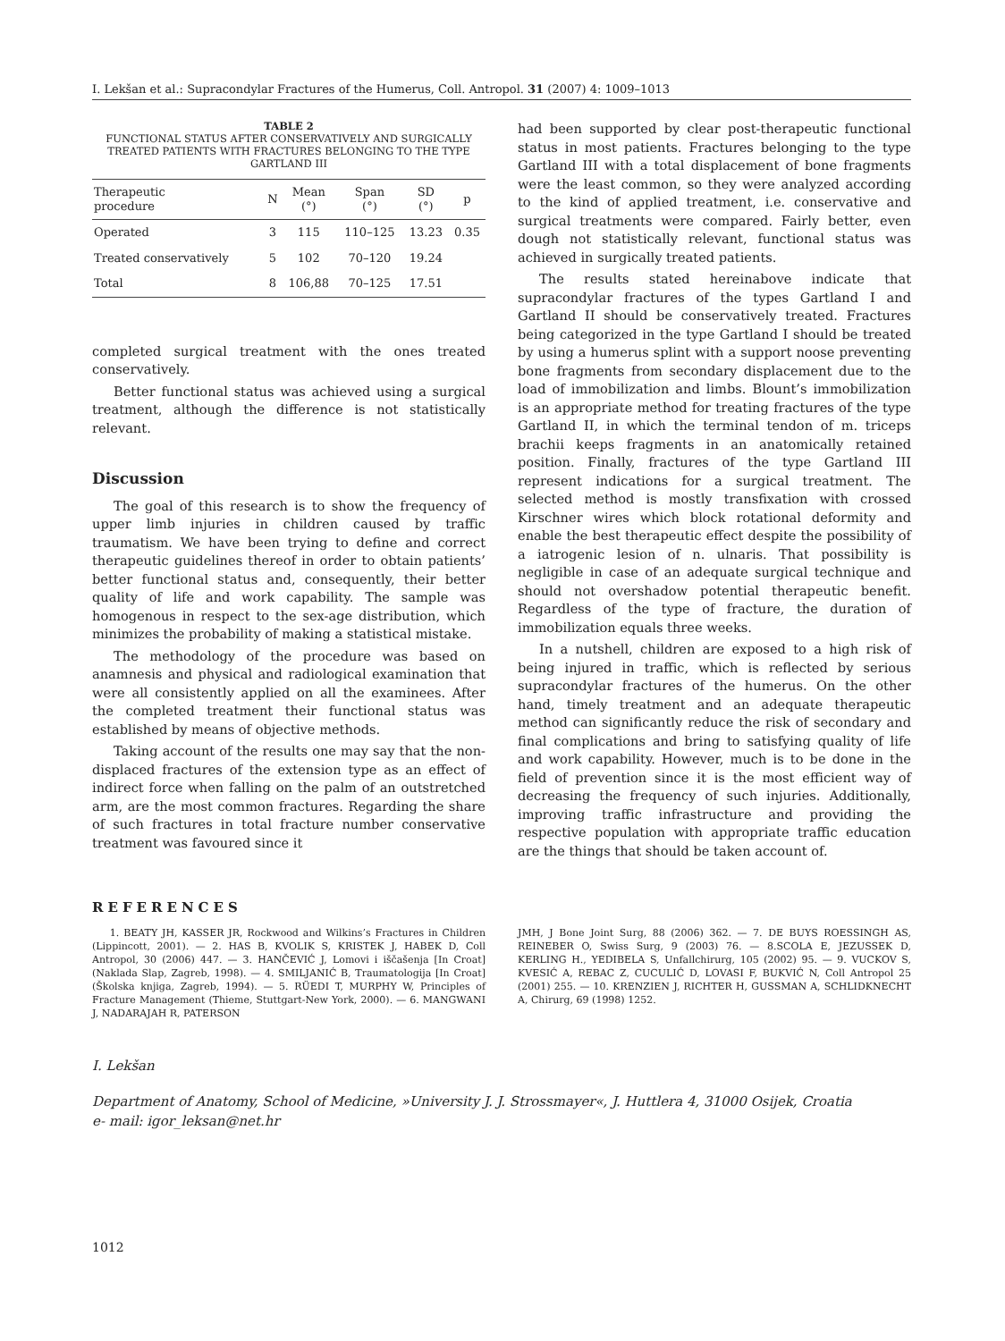I. Lekšan et al.: Supracondylar Fractures of the Humerus, Coll. Antropol. 31 (2007) 4: 1009–1013
TABLE 2
FUNCTIONAL STATUS AFTER CONSERVATIVELY AND SURGICALLY TREATED PATIENTS WITH FRACTURES BELONGING TO THE TYPE GARTLAND III
| Therapeutic procedure | N | Mean (°) | Span (°) | SD (°) | p |
| --- | --- | --- | --- | --- | --- |
| Operated | 3 | 115 | 110–125 | 13.23 | 0.35 |
| Treated conservatively | 5 | 102 | 70–120 | 19.24 | |
| Total | 8 | 106,88 | 70–125 | 17.51 | |
completed surgical treatment with the ones treated conservatively.
Better functional status was achieved using a surgical treatment, although the difference is not statistically relevant.
Discussion
The goal of this research is to show the frequency of upper limb injuries in children caused by traffic traumatism. We have been trying to define and correct therapeutic guidelines thereof in order to obtain patients’ better functional status and, consequently, their better quality of life and work capability. The sample was homogenous in respect to the sex-age distribution, which minimizes the probability of making a statistical mistake.
The methodology of the procedure was based on anamnesis and physical and radiological examination that were all consistently applied on all the examinees. After the completed treatment their functional status was established by means of objective methods.
Taking account of the results one may say that the non-displaced fractures of the extension type as an effect of indirect force when falling on the palm of an outstretched arm, are the most common fractures. Regarding the share of such fractures in total fracture number conservative treatment was favoured since it
had been supported by clear post-therapeutic functional status in most patients. Fractures belonging to the type Gartland III with a total displacement of bone fragments were the least common, so they were analyzed according to the kind of applied treatment, i.e. conservative and surgical treatments were compared. Fairly better, even dough not statistically relevant, functional status was achieved in surgically treated patients.
The results stated hereinabove indicate that supracondylar fractures of the types Gartland I and Gartland II should be conservatively treated. Fractures being categorized in the type Gartland I should be treated by using a humerus splint with a support noose preventing bone fragments from secondary displacement due to the load of immobilization and limbs. Blount’s immobilization is an appropriate method for treating fractures of the type Gartland II, in which the terminal tendon of m. triceps brachii keeps fragments in an anatomically retained position. Finally, fractures of the type Gartland III represent indications for a surgical treatment. The selected method is mostly transfixation with crossed Kirschner wires which block rotational deformity and enable the best therapeutic effect despite the possibility of a iatrogenic lesion of n. ulnaris. That possibility is negligible in case of an adequate surgical technique and should not overshadow potential therapeutic benefit. Regardless of the type of fracture, the duration of immobilization equals three weeks.
In a nutshell, children are exposed to a high risk of being injured in traffic, which is reflected by serious supracondylar fractures of the humerus. On the other hand, timely treatment and an adequate therapeutic method can significantly reduce the risk of secondary and final complications and bring to satisfying quality of life and work capability. However, much is to be done in the field of prevention since it is the most efficient way of decreasing the frequency of such injuries. Additionally, improving traffic infrastructure and providing the respective population with appropriate traffic education are the things that should be taken account of.
REFERENCES
1. BEATY JH, KASSER JR, Rockwood and Wilkins’s Fractures in Children (Lippincott, 2001). — 2. HAS B, KVOLIK S, KRISTEK J, HABEK D, Coll Antropol, 30 (2006) 447. — 3. HANČEVIĆ J, Lomovi i iščašenja [In Croat] (Naklada Slap, Zagreb, 1998). — 4. SMILJANIĆ B, Traumatologija [In Croat] (Školska knjiga, Zagreb, 1994). — 5. RÜEDI T, MURPHY W, Principles of Fracture Management (Thieme, Stuttgart-New York, 2000). — 6. MANGWANI J, NADARAJAH R, PATERSON
JMH, J Bone Joint Surg, 88 (2006) 362. — 7. DE BUYS ROESSINGH AS, REINEBER O, Swiss Surg, 9 (2003) 76. — 8.SCOLA E, JEZUSSEK D, KERLING H., YEDIBELA S, Unfallchirurg, 105 (2002) 95. — 9. VUCKOV S, KVESIĆ A, REBAC Z, CUCULIĆ D, LOVASI F, BUKVIĆ N, Coll Antropol 25 (2001) 255. — 10. KRENZIEN J, RICHTER H, GUSSMAN A, SCHLIDKNECHT A, Chirurg, 69 (1998) 1252.
I. Lekšan
Department of Anatomy, School of Medicine, »University J. J. Strossmayer«, J. Huttlera 4, 31000 Osijek, Croatia
e- mail: igor_leksan@net.hr
1012